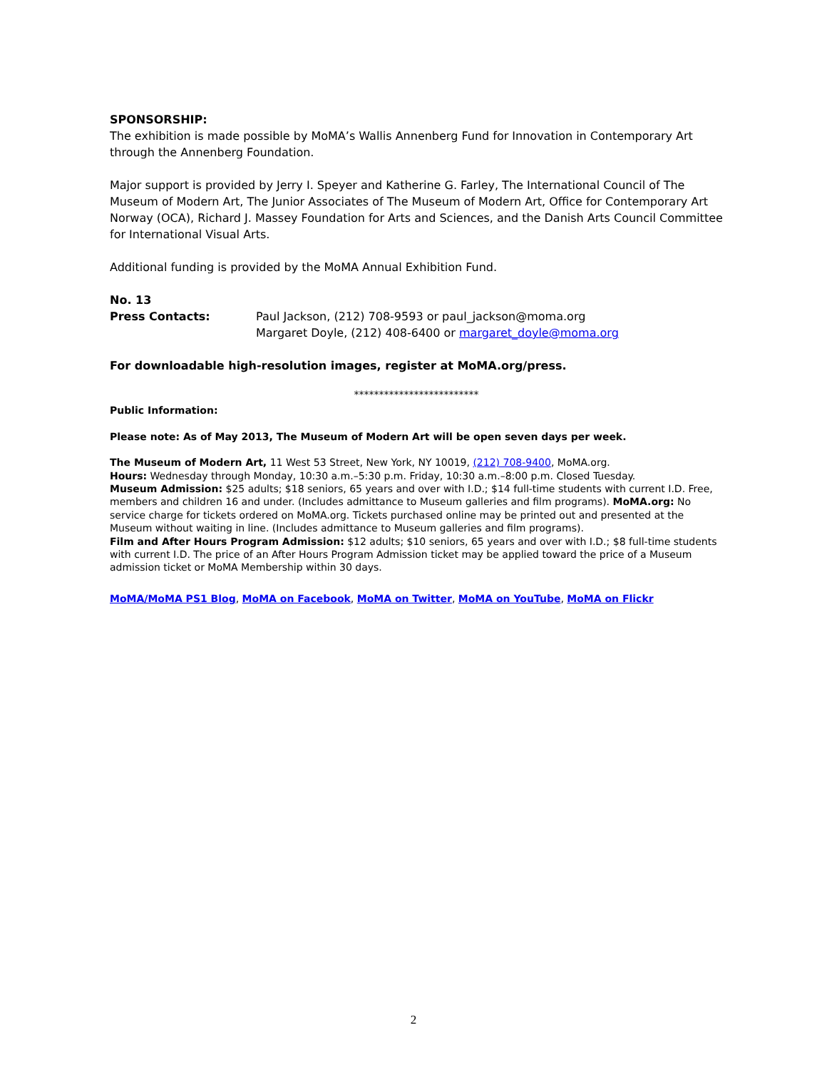SPONSORSHIP:
The exhibition is made possible by MoMA’s Wallis Annenberg Fund for Innovation in Contemporary Art through the Annenberg Foundation.
Major support is provided by Jerry I. Speyer and Katherine G. Farley, The International Council of The Museum of Modern Art, The Junior Associates of The Museum of Modern Art, Office for Contemporary Art Norway (OCA), Richard J. Massey Foundation for Arts and Sciences, and the Danish Arts Council Committee for International Visual Arts.
Additional funding is provided by the MoMA Annual Exhibition Fund.
No. 13
Press Contacts: Paul Jackson, (212) 708-9593 or paul_jackson@moma.org
Margaret Doyle, (212) 408-6400 or margaret_doyle@moma.org
For downloadable high-resolution images, register at MoMA.org/press.
*************************
Public Information:
Please note: As of May 2013, The Museum of Modern Art will be open seven days per week.
The Museum of Modern Art, 11 West 53 Street, New York, NY 10019, (212) 708-9400, MoMA.org.
Hours: Wednesday through Monday, 10:30 a.m.–5:30 p.m. Friday, 10:30 a.m.–8:00 p.m. Closed Tuesday.
Museum Admission: $25 adults; $18 seniors, 65 years and over with I.D.; $14 full-time students with current I.D. Free, members and children 16 and under. (Includes admittance to Museum galleries and film programs). MoMA.org: No service charge for tickets ordered on MoMA.org. Tickets purchased online may be printed out and presented at the Museum without waiting in line. (Includes admittance to Museum galleries and film programs).
Film and After Hours Program Admission: $12 adults; $10 seniors, 65 years and over with I.D.; $8 full-time students with current I.D. The price of an After Hours Program Admission ticket may be applied toward the price of a Museum admission ticket or MoMA Membership within 30 days.
MoMA/MoMA PS1 Blog, MoMA on Facebook, MoMA on Twitter, MoMA on YouTube, MoMA on Flickr
2